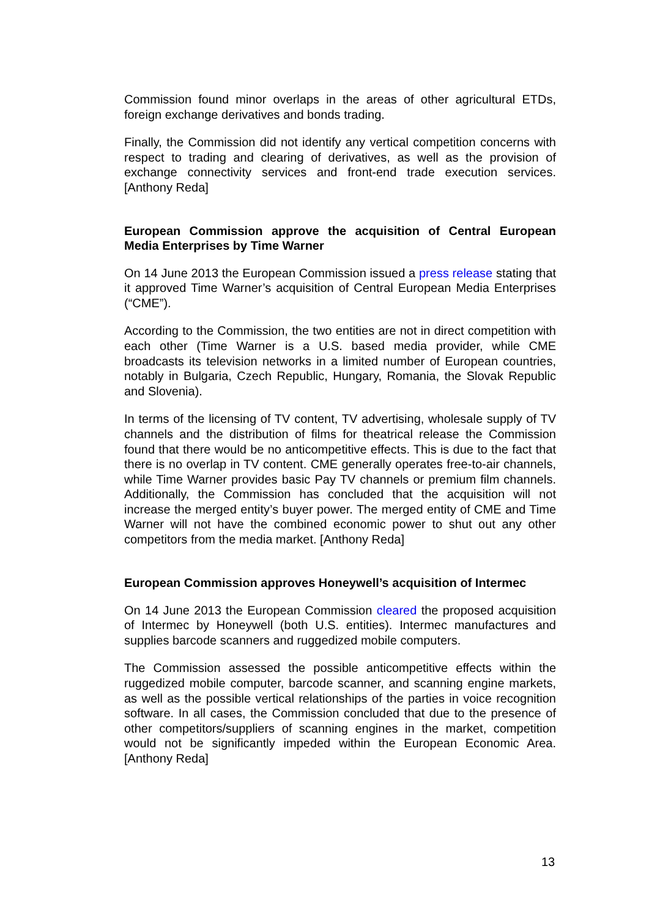Commission found minor overlaps in the areas of other agricultural ETDs, foreign exchange derivatives and bonds trading.
Finally, the Commission did not identify any vertical competition concerns with respect to trading and clearing of derivatives, as well as the provision of exchange connectivity services and front-end trade execution services. [Anthony Reda]
European Commission approve the acquisition of Central European Media Enterprises by Time Warner
On 14 June 2013 the European Commission issued a press release stating that it approved Time Warner’s acquisition of Central European Media Enterprises (“CME”).
According to the Commission, the two entities are not in direct competition with each other (Time Warner is a U.S. based media provider, while CME broadcasts its television networks in a limited number of European countries, notably in Bulgaria, Czech Republic, Hungary, Romania, the Slovak Republic and Slovenia).
In terms of the licensing of TV content, TV advertising, wholesale supply of TV channels and the distribution of films for theatrical release the Commission found that there would be no anticompetitive effects. This is due to the fact that there is no overlap in TV content. CME generally operates free-to-air channels, while Time Warner provides basic Pay TV channels or premium film channels. Additionally, the Commission has concluded that the acquisition will not increase the merged entity’s buyer power. The merged entity of CME and Time Warner will not have the combined economic power to shut out any other competitors from the media market. [Anthony Reda]
European Commission approves Honeywell’s acquisition of Intermec
On 14 June 2013 the European Commission cleared the proposed acquisition of Intermec by Honeywell (both U.S. entities). Intermec manufactures and supplies barcode scanners and ruggedized mobile computers.
The Commission assessed the possible anticompetitive effects within the ruggedized mobile computer, barcode scanner, and scanning engine markets, as well as the possible vertical relationships of the parties in voice recognition software. In all cases, the Commission concluded that due to the presence of other competitors/suppliers of scanning engines in the market, competition would not be significantly impeded within the European Economic Area. [Anthony Reda]
13